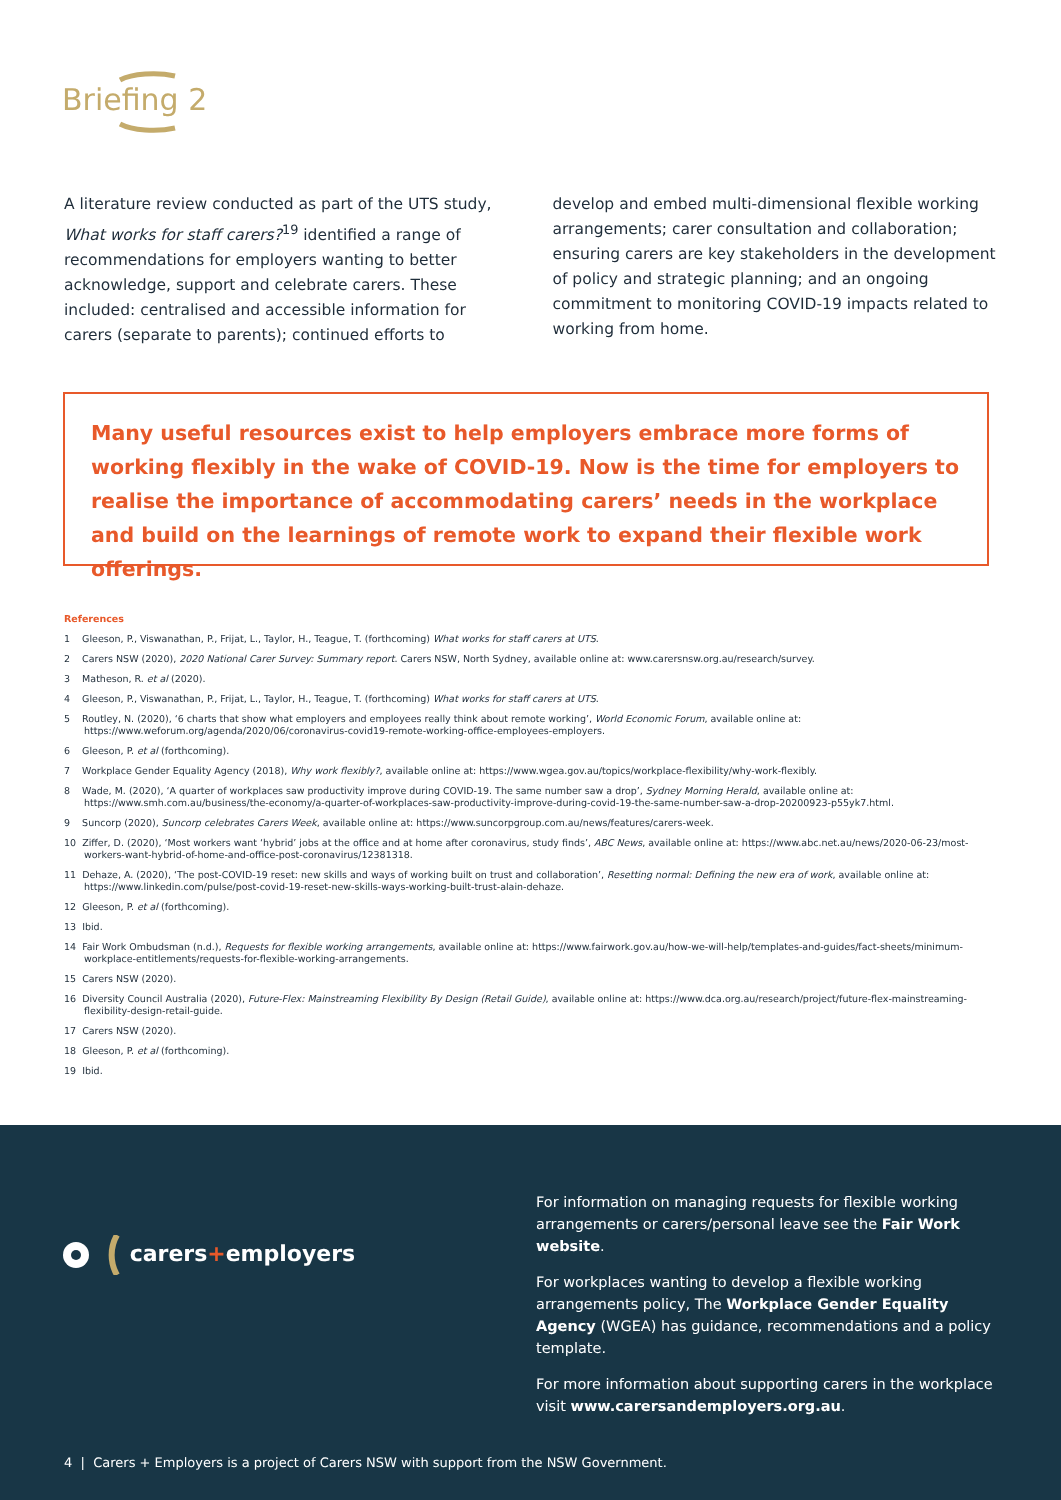Briefing 2
A literature review conducted as part of the UTS study, What works for staff carers?<sup>19</sup> identified a range of recommendations for employers wanting to better acknowledge, support and celebrate carers. These included: centralised and accessible information for carers (separate to parents); continued efforts to
develop and embed multi-dimensional flexible working arrangements; carer consultation and collaboration; ensuring carers are key stakeholders in the development of policy and strategic planning; and an ongoing commitment to monitoring COVID-19 impacts related to working from home.
Many useful resources exist to help employers embrace more forms of working flexibly in the wake of COVID-19. Now is the time for employers to realise the importance of accommodating carers’ needs in the workplace and build on the learnings of remote work to expand their flexible work offerings.
References
1 Gleeson, P., Viswanathan, P., Frijat, L., Taylor, H., Teague, T. (forthcoming) What works for staff carers at UTS.
2 Carers NSW (2020), 2020 National Carer Survey: Summary report. Carers NSW, North Sydney, available online at: www.carersnsw.org.au/research/survey.
3 Matheson, R. et al (2020).
4 Gleeson, P., Viswanathan, P., Frijat, L., Taylor, H., Teague, T. (forthcoming) What works for staff carers at UTS.
5 Routley, N. (2020), ‘6 charts that show what employers and employees really think about remote working’, World Economic Forum, available online at: https://www.weforum.org/agenda/2020/06/coronavirus-covid19-remote-working-office-employees-employers.
6 Gleeson, P. et al (forthcoming).
7 Workplace Gender Equality Agency (2018), Why work flexibly?, available online at: https://www.wgea.gov.au/topics/workplace-flexibility/why-work-flexibly.
8 Wade, M. (2020), ‘A quarter of workplaces saw productivity improve during COVID-19. The same number saw a drop’, Sydney Morning Herald, available online at: https://www.smh.com.au/business/the-economy/a-quarter-of-workplaces-saw-productivity-improve-during-covid-19-the-same-number-saw-a-drop-20200923-p55yk7.html.
9 Suncorp (2020), Suncorp celebrates Carers Week, available online at: https://www.suncorpgroup.com.au/news/features/carers-week.
10 Ziffer, D. (2020), ‘Most workers want ‘hybrid’ jobs at the office and at home after coronavirus, study finds’, ABC News, available online at: https://www.abc.net.au/news/2020-06-23/most-workers-want-hybrid-of-home-and-office-post-coronavirus/12381318.
11 Dehaze, A. (2020), ‘The post-COVID-19 reset: new skills and ways of working built on trust and collaboration’, Resetting normal: Defining the new era of work, available online at: https://www.linkedin.com/pulse/post-covid-19-reset-new-skills-ways-working-built-trust-alain-dehaze.
12 Gleeson, P. et al (forthcoming).
13 Ibid.
14 Fair Work Ombudsman (n.d.), Requests for flexible working arrangements, available online at: https://www.fairwork.gov.au/how-we-will-help/templates-and-guides/fact-sheets/minimum-workplace-entitlements/requests-for-flexible-working-arrangements.
15 Carers NSW (2020).
16 Diversity Council Australia (2020), Future-Flex: Mainstreaming Flexibility By Design (Retail Guide), available online at: https://www.dca.org.au/research/project/future-flex-mainstreaming-flexibility-design-retail-guide.
17 Carers NSW (2020).
18 Gleeson, P. et al (forthcoming).
19 Ibid.
carers+employers
For information on managing requests for flexible working arrangements or carers/personal leave see the Fair Work website.
For workplaces wanting to develop a flexible working arrangements policy, The Workplace Gender Equality Agency (WGEA) has guidance, recommendations and a policy template.
For more information about supporting carers in the workplace visit www.carersandemployers.org.au.
4 | Carers + Employers is a project of Carers NSW with support from the NSW Government.